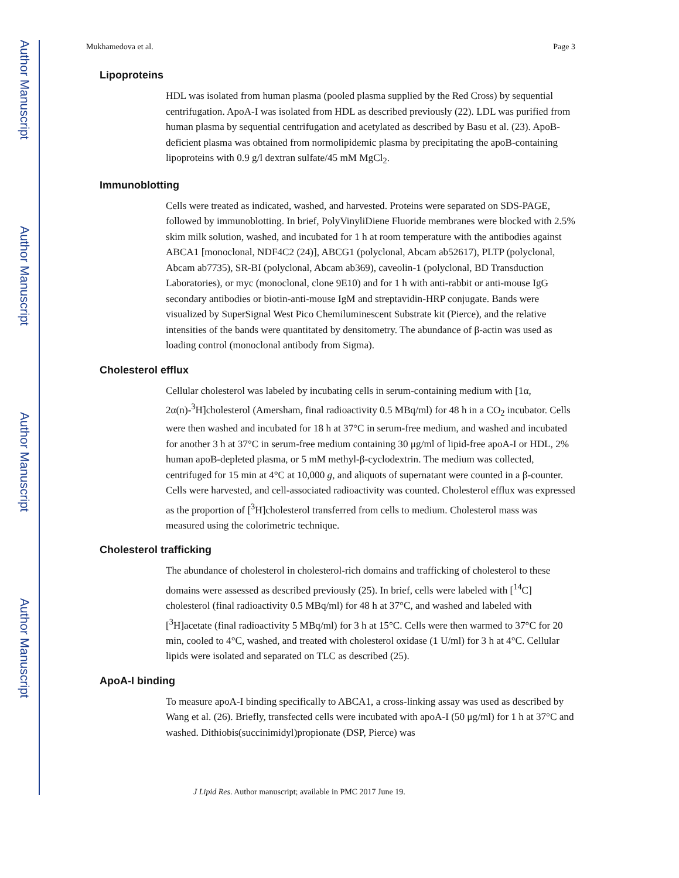Author Manuscript
Author Manuscript
Author Manuscript
Author Manuscript
Mukhamedova et al. Page 3
Lipoproteins
HDL was isolated from human plasma (pooled plasma supplied by the Red Cross) by sequential centrifugation. ApoA-I was isolated from HDL as described previously (22). LDL was purified from human plasma by sequential centrifugation and acetylated as described by Basu et al. (23). ApoB-deficient plasma was obtained from normolipidemic plasma by precipitating the apoB-containing lipoproteins with 0.9 g/l dextran sulfate/45 mM MgCl<sub>2</sub>.
Immunoblotting
Cells were treated as indicated, washed, and harvested. Proteins were separated on SDS-PAGE, followed by immunoblotting. In brief, PolyVinyliDiene Fluoride membranes were blocked with 2.5% skim milk solution, washed, and incubated for 1 h at room temperature with the antibodies against ABCA1 [monoclonal, NDF4C2 (24)], ABCG1 (polyclonal, Abcam ab52617), PLTP (polyclonal, Abcam ab7735), SR-BI (polyclonal, Abcam ab369), caveolin-1 (polyclonal, BD Transduction Laboratories), or myc (monoclonal, clone 9E10) and for 1 h with anti-rabbit or anti-mouse IgG secondary antibodies or biotin-anti-mouse IgM and streptavidin-HRP conjugate. Bands were visualized by SuperSignal West Pico Chemiluminescent Substrate kit (Pierce), and the relative intensities of the bands were quantitated by densitometry. The abundance of β-actin was used as loading control (monoclonal antibody from Sigma).
Cholesterol efflux
Cellular cholesterol was labeled by incubating cells in serum-containing medium with [1α, 2α(n)-<sup>3</sup>H]cholesterol (Amersham, final radioactivity 0.5 MBq/ml) for 48 h in a CO<sub>2</sub> incubator. Cells were then washed and incubated for 18 h at 37°C in serum-free medium, and washed and incubated for another 3 h at 37°C in serum-free medium containing 30 μg/ml of lipid-free apoA-I or HDL, 2% human apoB-depleted plasma, or 5 mM methyl-β-cyclodextrin. The medium was collected, centrifuged for 15 min at 4°C at 10,000 g, and aliquots of supernatant were counted in a β-counter. Cells were harvested, and cell-associated radioactivity was counted. Cholesterol efflux was expressed as the proportion of [<sup>3</sup>H]cholesterol transferred from cells to medium. Cholesterol mass was measured using the colorimetric technique.
Cholesterol trafficking
The abundance of cholesterol in cholesterol-rich domains and trafficking of cholesterol to these domains were assessed as described previously (25). In brief, cells were labeled with [<sup>14</sup>C] cholesterol (final radioactivity 0.5 MBq/ml) for 48 h at 37°C, and washed and labeled with [<sup>3</sup>H]acetate (final radioactivity 5 MBq/ml) for 3 h at 15°C. Cells were then warmed to 37°C for 20 min, cooled to 4°C, washed, and treated with cholesterol oxidase (1 U/ml) for 3 h at 4°C. Cellular lipids were isolated and separated on TLC as described (25).
ApoA-I binding
To measure apoA-I binding specifically to ABCA1, a cross-linking assay was used as described by Wang et al. (26). Briefly, transfected cells were incubated with apoA-I (50 μg/ml) for 1 h at 37°C and washed. Dithiobis(succinimidyl)propionate (DSP, Pierce) was
J Lipid Res. Author manuscript; available in PMC 2017 June 19.